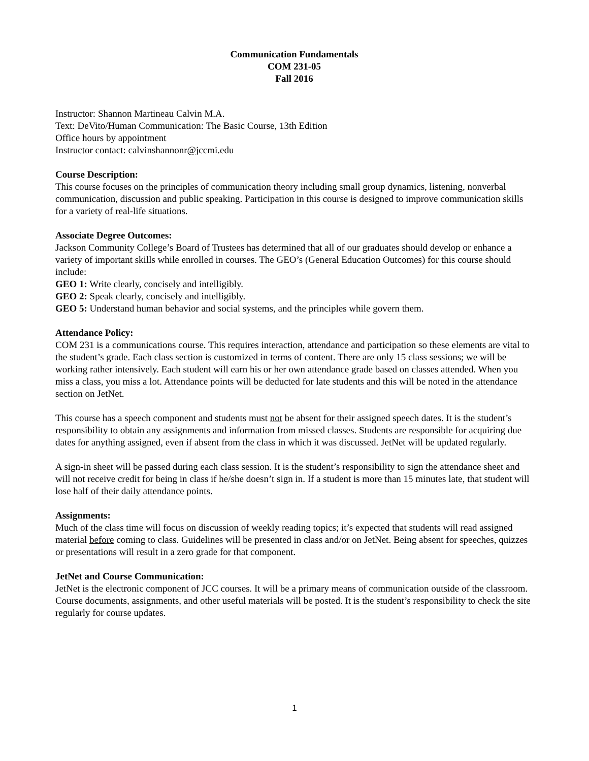Communication Fundamentals
COM 231-05
Fall 2016
Instructor: Shannon Martineau Calvin M.A.
Text: DeVito/Human Communication: The Basic Course, 13th Edition
Office hours by appointment
Instructor contact: calvinshannonr@jccmi.edu
Course Description:
This course focuses on the principles of communication theory including small group dynamics, listening, nonverbal communication, discussion and public speaking. Participation in this course is designed to improve communication skills for a variety of real-life situations.
Associate Degree Outcomes:
Jackson Community College’s Board of Trustees has determined that all of our graduates should develop or enhance a variety of important skills while enrolled in courses. The GEO’s (General Education Outcomes) for this course should include:
GEO 1: Write clearly, concisely and intelligibly.
GEO 2: Speak clearly, concisely and intelligibly.
GEO 5: Understand human behavior and social systems, and the principles while govern them.
Attendance Policy:
COM 231 is a communications course. This requires interaction, attendance and participation so these elements are vital to the student’s grade. Each class section is customized in terms of content. There are only 15 class sessions; we will be working rather intensively. Each student will earn his or her own attendance grade based on classes attended. When you miss a class, you miss a lot. Attendance points will be deducted for late students and this will be noted in the attendance section on JetNet.
This course has a speech component and students must not be absent for their assigned speech dates. It is the student’s responsibility to obtain any assignments and information from missed classes. Students are responsible for acquiring due dates for anything assigned, even if absent from the class in which it was discussed. JetNet will be updated regularly.
A sign-in sheet will be passed during each class session. It is the student’s responsibility to sign the attendance sheet and will not receive credit for being in class if he/she doesn’t sign in. If a student is more than 15 minutes late, that student will lose half of their daily attendance points.
Assignments:
Much of the class time will focus on discussion of weekly reading topics; it’s expected that students will read assigned material before coming to class. Guidelines will be presented in class and/or on JetNet. Being absent for speeches, quizzes or presentations will result in a zero grade for that component.
JetNet and Course Communication:
JetNet is the electronic component of JCC courses. It will be a primary means of communication outside of the classroom. Course documents, assignments, and other useful materials will be posted. It is the student’s responsibility to check the site regularly for course updates.
1